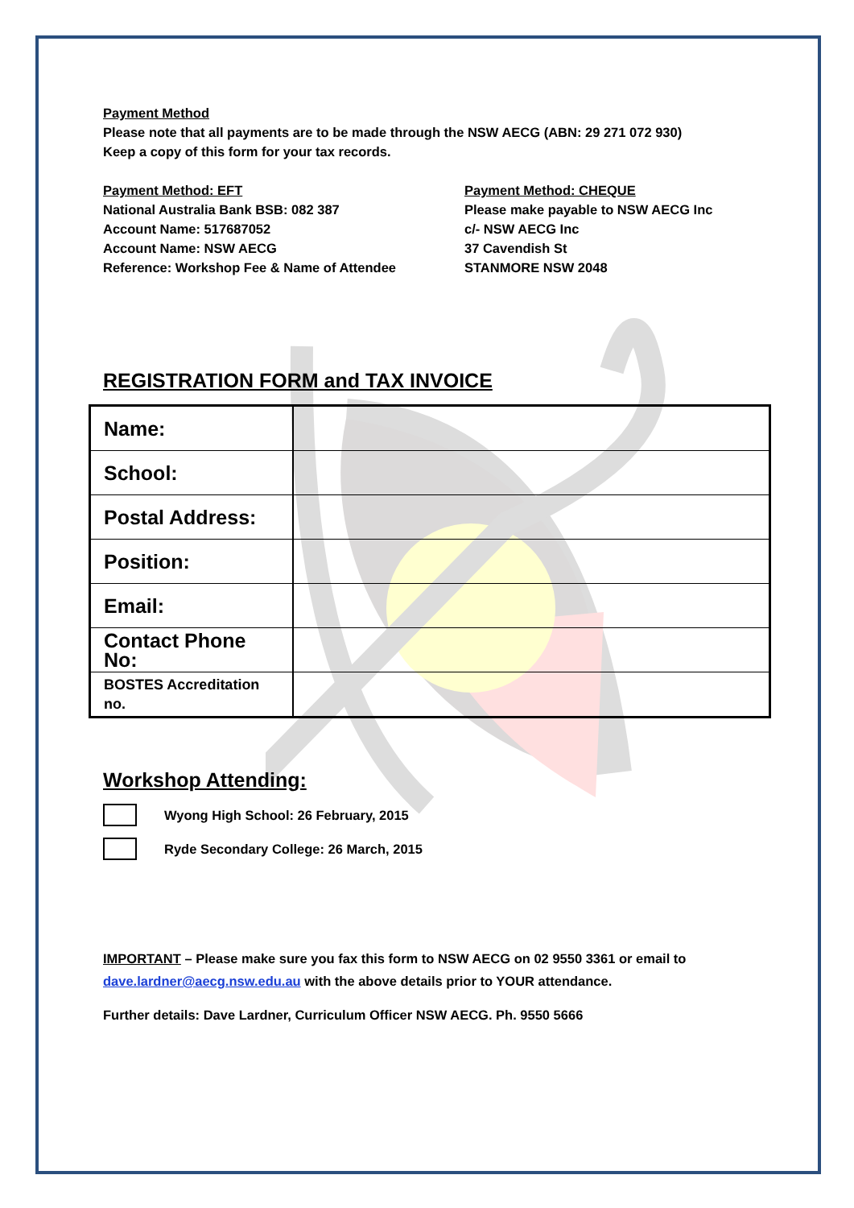Payment Method
Please note that all payments are to be made through the NSW AECG (ABN: 29 271 072 930)
Keep a copy of this form for your tax records.
Payment Method: EFT
National Australia Bank BSB: 082 387
Account Name: 517687052
Account Name: NSW AECG
Reference: Workshop Fee & Name of Attendee
Payment Method: CHEQUE
Please make payable to NSW AECG Inc
c/- NSW AECG Inc
37 Cavendish St
STANMORE NSW 2048
REGISTRATION FORM and TAX INVOICE
| Name: | |
| School: | |
| Postal Address: | |
| Position: | |
| Email: | |
| Contact Phone No: | |
| BOSTES Accreditation no. | |
Workshop Attending:
Wyong High School: 26 February, 2015
Ryde Secondary College: 26 March, 2015
IMPORTANT – Please make sure you fax this form to NSW AECG on 02 9550 3361 or email to
dave.lardner@aecg.nsw.edu.au with the above details prior to YOUR attendance.
Further details: Dave Lardner, Curriculum Officer NSW AECG. Ph. 9550 5666